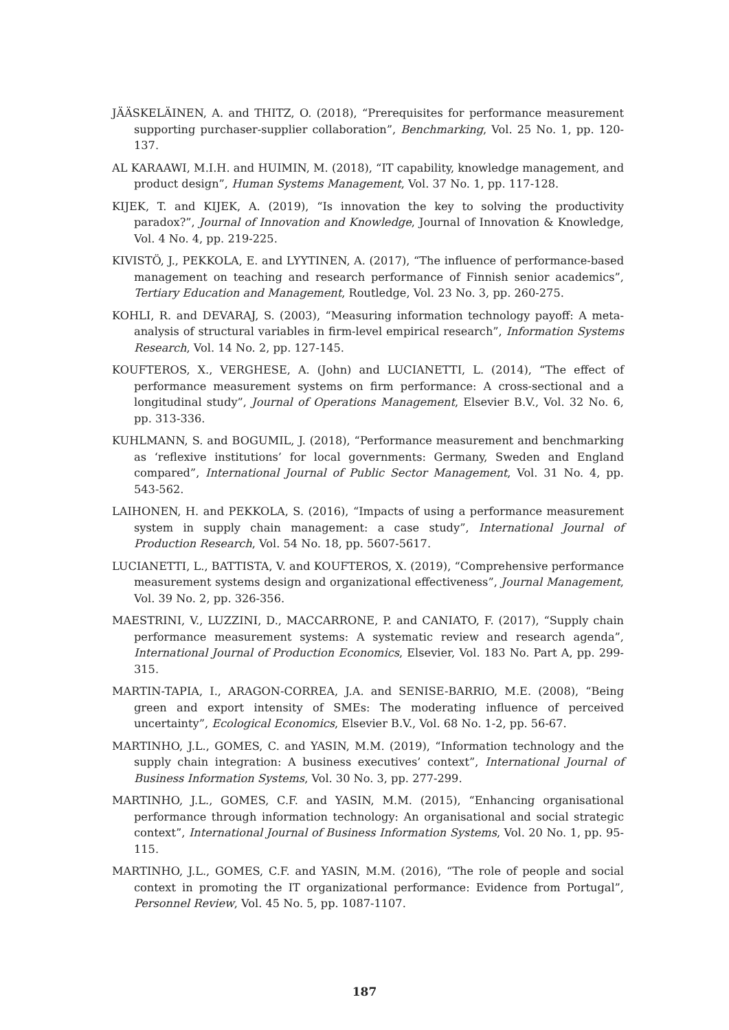JÄÄSKELÄINEN, A. and THITZ, O. (2018), “Prerequisites for performance measurement supporting purchaser-supplier collaboration”, Benchmarking, Vol. 25 No. 1, pp. 120-137.
AL KARAAWI, M.I.H. and HUIMIN, M. (2018), “IT capability, knowledge management, and product design”, Human Systems Management, Vol. 37 No. 1, pp. 117-128.
KIJEK, T. and KIJEK, A. (2019), “Is innovation the key to solving the productivity paradox?”, Journal of Innovation and Knowledge, Journal of Innovation & Knowledge, Vol. 4 No. 4, pp. 219-225.
KIVISTÖ, J., PEKKOLA, E. and LYYTINEN, A. (2017), “The influence of performance-based management on teaching and research performance of Finnish senior academics”, Tertiary Education and Management, Routledge, Vol. 23 No. 3, pp. 260-275.
KOHLI, R. and DEVARAJ, S. (2003), “Measuring information technology payoff: A meta-analysis of structural variables in firm-level empirical research”, Information Systems Research, Vol. 14 No. 2, pp. 127-145.
KOUFTEROS, X., VERGHESE, A. (John) and LUCIANETTI, L. (2014), “The effect of performance measurement systems on firm performance: A cross-sectional and a longitudinal study”, Journal of Operations Management, Elsevier B.V., Vol. 32 No. 6, pp. 313-336.
KUHLMANN, S. and BOGUMIL, J. (2018), “Performance measurement and benchmarking as ‘reflexive institutions’ for local governments: Germany, Sweden and England compared”, International Journal of Public Sector Management, Vol. 31 No. 4, pp. 543-562.
LAIHONEN, H. and PEKKOLA, S. (2016), “Impacts of using a performance measurement system in supply chain management: a case study”, International Journal of Production Research, Vol. 54 No. 18, pp. 5607-5617.
LUCIANETTI, L., BATTISTA, V. and KOUFTEROS, X. (2019), “Comprehensive performance measurement systems design and organizational effectiveness”, Journal Management, Vol. 39 No. 2, pp. 326-356.
MAESTRINI, V., LUZZINI, D., MACCARRONE, P. and CANIATO, F. (2017), “Supply chain performance measurement systems: A systematic review and research agenda”, International Journal of Production Economics, Elsevier, Vol. 183 No. Part A, pp. 299-315.
MARTIN-TAPIA, I., ARAGON-CORREA, J.A. and SENISE-BARRIO, M.E. (2008), “Being green and export intensity of SMEs: The moderating influence of perceived uncertainty”, Ecological Economics, Elsevier B.V., Vol. 68 No. 1-2, pp. 56-67.
MARTINHO, J.L., GOMES, C. and YASIN, M.M. (2019), “Information technology and the supply chain integration: A business executives’ context”, International Journal of Business Information Systems, Vol. 30 No. 3, pp. 277-299.
MARTINHO, J.L., GOMES, C.F. and YASIN, M.M. (2015), “Enhancing organisational performance through information technology: An organisational and social strategic context”, International Journal of Business Information Systems, Vol. 20 No. 1, pp. 95-115.
MARTINHO, J.L., GOMES, C.F. and YASIN, M.M. (2016), “The role of people and social context in promoting the IT organizational performance: Evidence from Portugal”, Personnel Review, Vol. 45 No. 5, pp. 1087-1107.
187